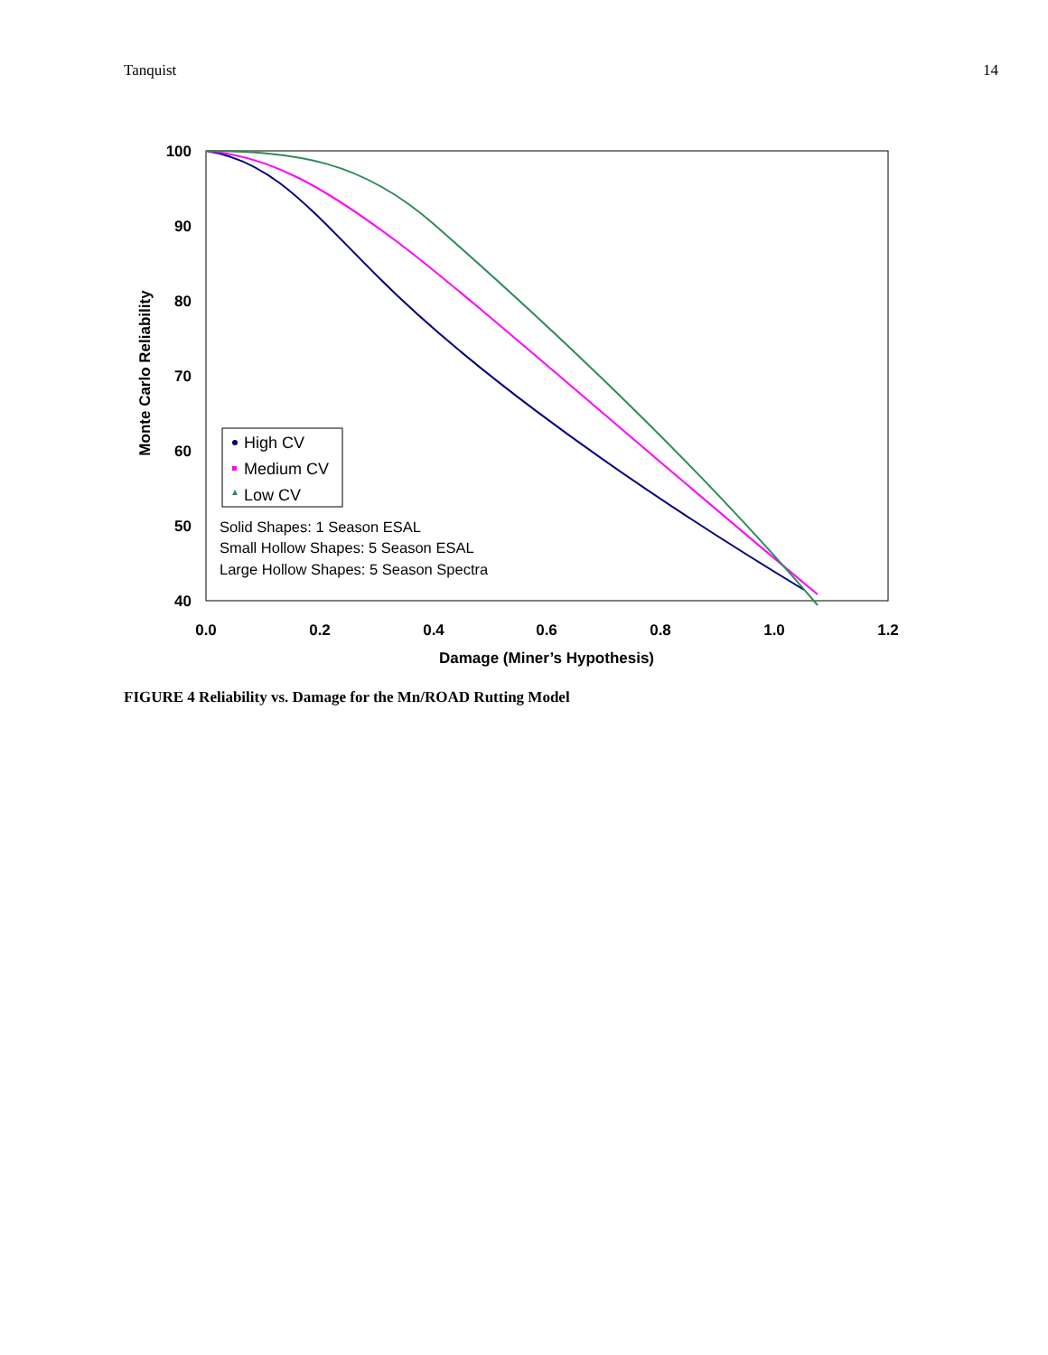Tanquist 14
100
90
80
70
60
50
40
0.0
0.2
0.4
0.6
0.8
1.0
1.2
Damage (Miner’s Hypothesis)
Monte Carlo Reliability
High CV
Medium CV
Low CV
Solid Shapes: 1 Season ESAL
Small Hollow Shapes: 5 Season ESAL
Large Hollow Shapes: 5 Season Spectra
FIGURE 4 Reliability vs. Damage for the Mn/ROAD Rutting Model